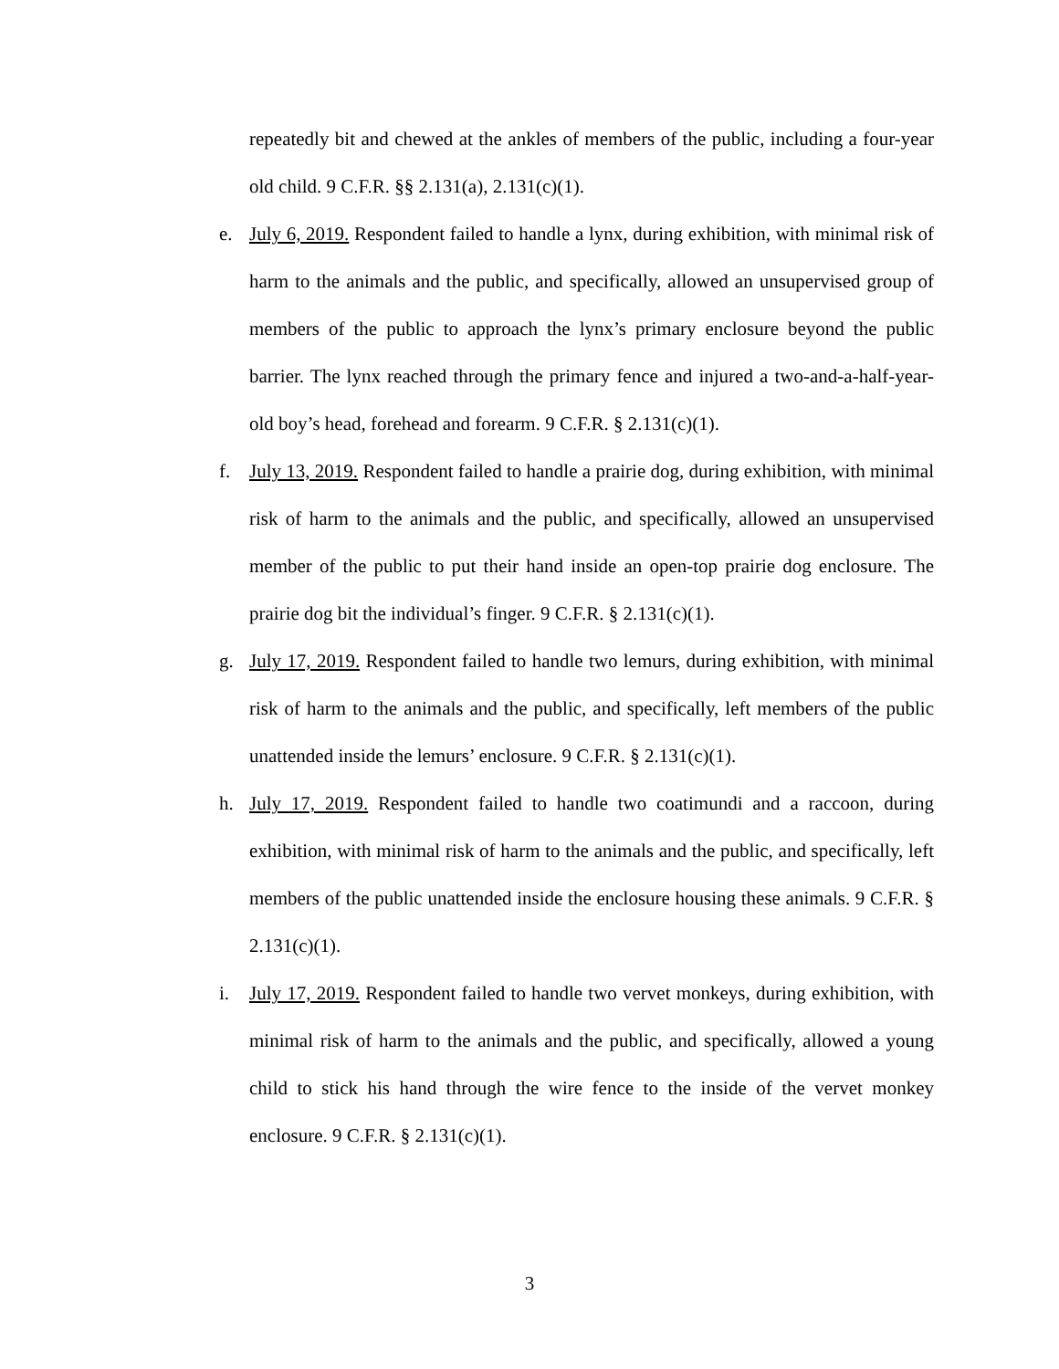repeatedly bit and chewed at the ankles of members of the public, including a four-year old child. 9 C.F.R. §§ 2.131(a), 2.131(c)(1).
e. July 6, 2019. Respondent failed to handle a lynx, during exhibition, with minimal risk of harm to the animals and the public, and specifically, allowed an unsupervised group of members of the public to approach the lynx’s primary enclosure beyond the public barrier. The lynx reached through the primary fence and injured a two-and-a-half-year-old boy’s head, forehead and forearm. 9 C.F.R. § 2.131(c)(1).
f. July 13, 2019. Respondent failed to handle a prairie dog, during exhibition, with minimal risk of harm to the animals and the public, and specifically, allowed an unsupervised member of the public to put their hand inside an open-top prairie dog enclosure. The prairie dog bit the individual’s finger. 9 C.F.R. § 2.131(c)(1).
g. July 17, 2019. Respondent failed to handle two lemurs, during exhibition, with minimal risk of harm to the animals and the public, and specifically, left members of the public unattended inside the lemurs’ enclosure. 9 C.F.R. § 2.131(c)(1).
h. July 17, 2019. Respondent failed to handle two coatimundi and a raccoon, during exhibition, with minimal risk of harm to the animals and the public, and specifically, left members of the public unattended inside the enclosure housing these animals. 9 C.F.R. § 2.131(c)(1).
i. July 17, 2019. Respondent failed to handle two vervet monkeys, during exhibition, with minimal risk of harm to the animals and the public, and specifically, allowed a young child to stick his hand through the wire fence to the inside of the vervet monkey enclosure. 9 C.F.R. § 2.131(c)(1).
3